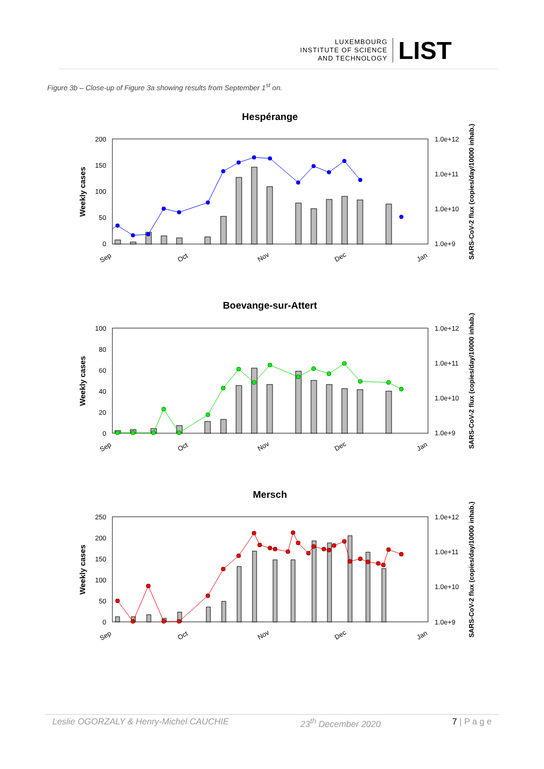LUXEMBOURG
INSTITUTE OF SCIENCE
AND TECHNOLOGY
LIST
Figure 3b – Close-up of Figure 3a showing results from September 1<sup>st</sup> on.
Hespérange
200
150
100
50
0
1.0e+12
1.0e+11
1.0e+10
1.0e+9
Weekly cases
SARS-CoV-2 flux (copies/day/10000 inhab.)
Sep
Oct
Nov
Dec
Jan
Boevange-sur-Attert
100
80
60
40
20
0
1.0e+12
1.0e+11
1.0e+10
1.0e+9
Weekly cases
SARS-CoV-2 flux (copies/day/10000 inhab.)
Sep
Oct
Nov
Dec
Jan
Mersch
250
200
150
100
50
0
1.0e+12
1.0e+11
1.0e+10
1.0e+9
Weekly cases
SARS-CoV-2 flux (copies/day/10000 inhab.)
Sep
Oct
Nov
Dec
Jan
Leslie OGORZALY & Henry-Michel CAUCHIE 23<sup>th</sup> December 2020 7 | P a g e